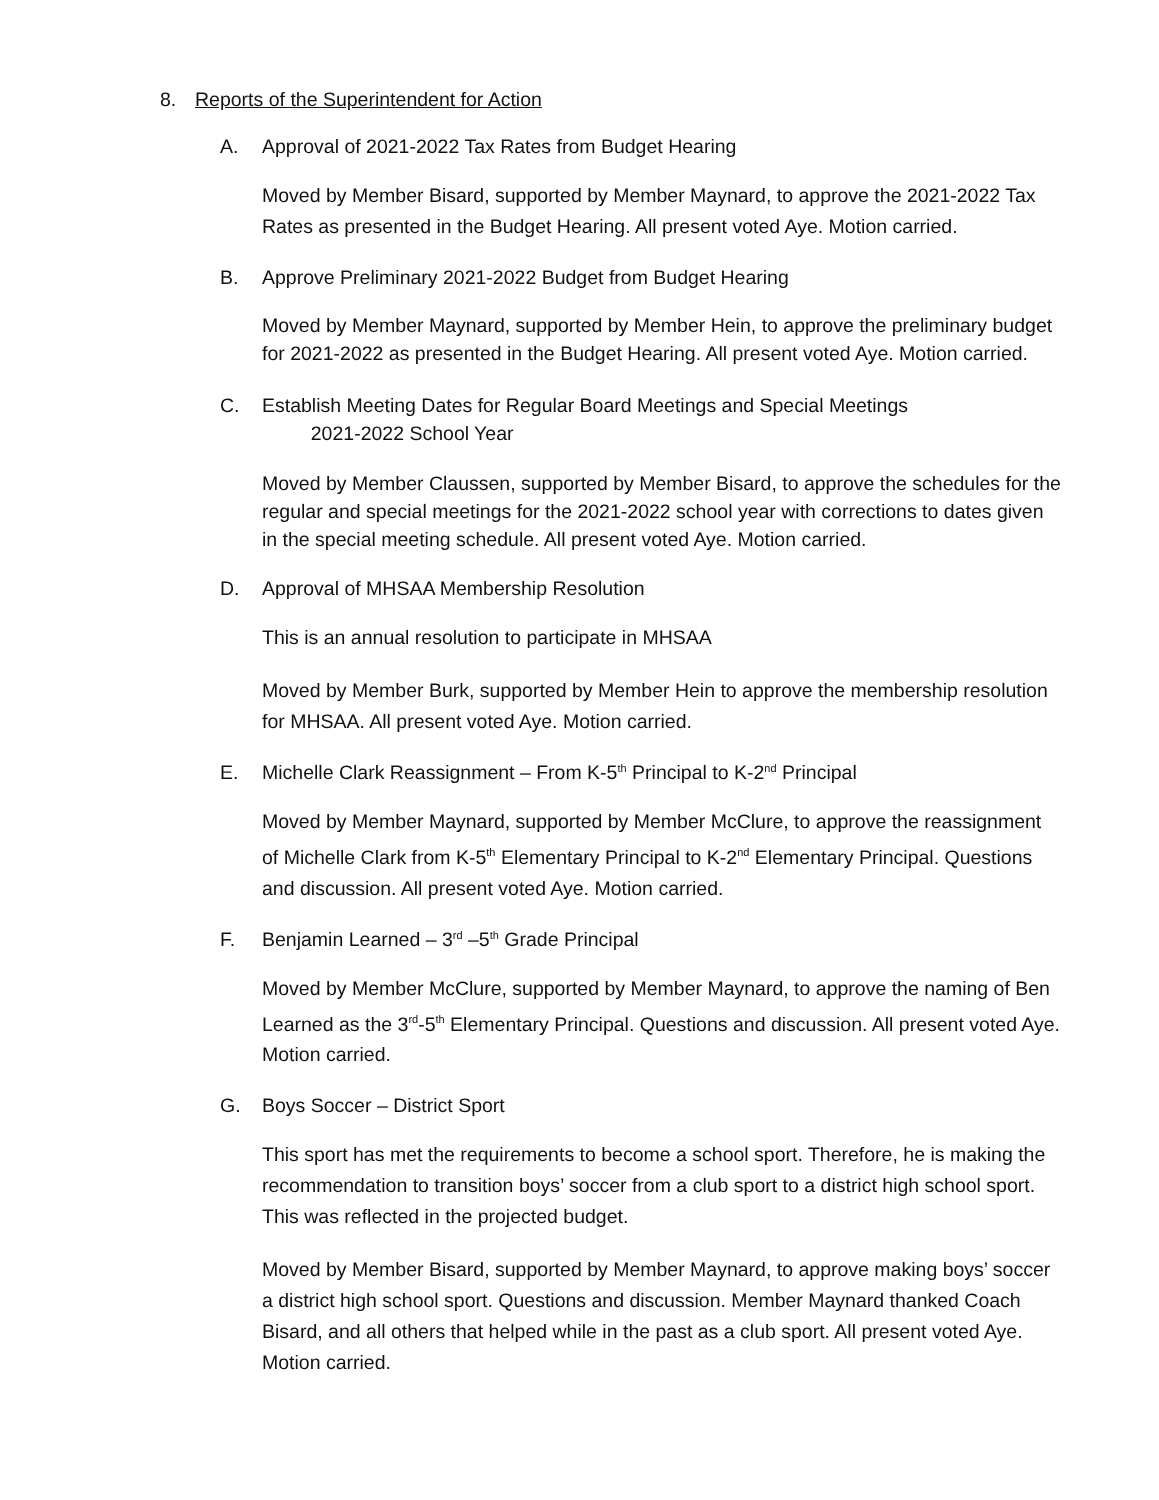8. Reports of the Superintendent for Action
A. Approval of 2021-2022 Tax Rates from Budget Hearing
Moved by Member Bisard, supported by Member Maynard, to approve the 2021-2022 Tax Rates as presented in the Budget Hearing. All present voted Aye. Motion carried.
B. Approve Preliminary 2021-2022 Budget from Budget Hearing
Moved by Member Maynard, supported by Member Hein, to approve the preliminary budget for 2021-2022 as presented in the Budget Hearing. All present voted Aye. Motion carried.
C. Establish Meeting Dates for Regular Board Meetings and Special Meetings
2021-2022 School Year
Moved by Member Claussen, supported by Member Bisard, to approve the schedules for the regular and special meetings for the 2021-2022 school year with corrections to dates given in the special meeting schedule. All present voted Aye. Motion carried.
D. Approval of MHSAA Membership Resolution
This is an annual resolution to participate in MHSAA
Moved by Member Burk, supported by Member Hein to approve the membership resolution for MHSAA. All present voted Aye. Motion carried.
E. Michelle Clark Reassignment – From K-5<sup>th</sup> Principal to K-2<sup>nd</sup> Principal
Moved by Member Maynard, supported by Member McClure, to approve the reassignment of Michelle Clark from K-5<sup>th</sup> Elementary Principal to K-2<sup>nd</sup> Elementary Principal. Questions and discussion. All present voted Aye. Motion carried.
F. Benjamin Learned – 3<sup>rd</sup> –5<sup>th</sup> Grade Principal
Moved by Member McClure, supported by Member Maynard, to approve the naming of Ben Learned as the 3<sup>rd</sup>-5<sup>th</sup> Elementary Principal. Questions and discussion. All present voted Aye. Motion carried.
G. Boys Soccer – District Sport
This sport has met the requirements to become a school sport. Therefore, he is making the recommendation to transition boys’ soccer from a club sport to a district high school sport. This was reflected in the projected budget.
Moved by Member Bisard, supported by Member Maynard, to approve making boys’ soccer a district high school sport. Questions and discussion. Member Maynard thanked Coach Bisard, and all others that helped while in the past as a club sport. All present voted Aye. Motion carried.